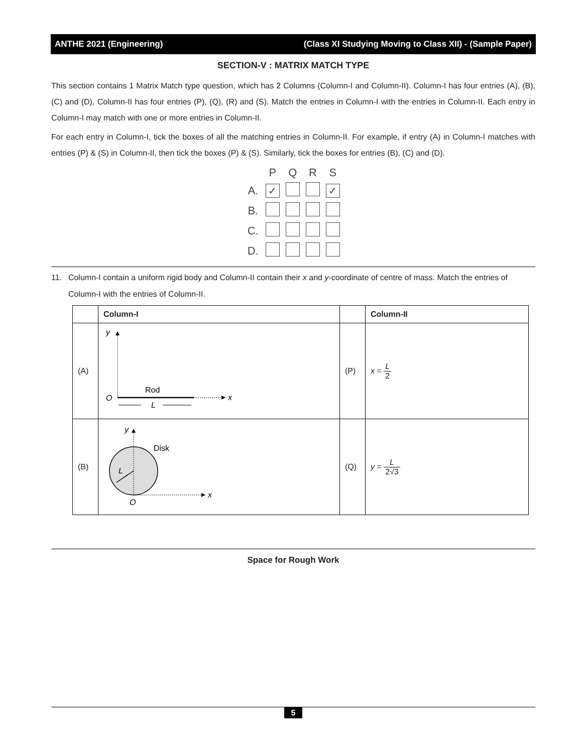ANTHE 2021 (Engineering) (Class XI Studying Moving to Class XII) - (Sample Paper)
SECTION-V : MATRIX MATCH TYPE
This section contains 1 Matrix Match type question, which has 2 Columns (Column-I and Column-II). Column-I has four entries (A), (B), (C) and (D), Column-II has four entries (P), (Q), (R) and (S). Match the entries in Column-I with the entries in Column-II. Each entry in Column-I may match with one or more entries in Column-II.
For each entry in Column-I, tick the boxes of all the matching entries in Column-II. For example, if entry (A) in Column-I matches with entries (P) & (S) in Column-II, then tick the boxes (P) & (S). Similarly, tick the boxes for entries (B), (C) and (D).
| | P | Q | R | S |
| A. | ✓ | | | ✓ |
| B. | | | | |
| C. | | | | |
| D. | | | | |
11. Column-I contain a uniform rigid body and Column-II contain their x and y-coordinate of centre of mass. Match the entries of Column-I with the entries of Column-II.
| | Column-I | | Column-II |
| --- | --- | --- | --- |
| (A) | y x O Rod L | (P) | x = L 2 |
| (B) | y x O L Disk | (Q) | y = L 2√3 |
Space for Rough Work
5